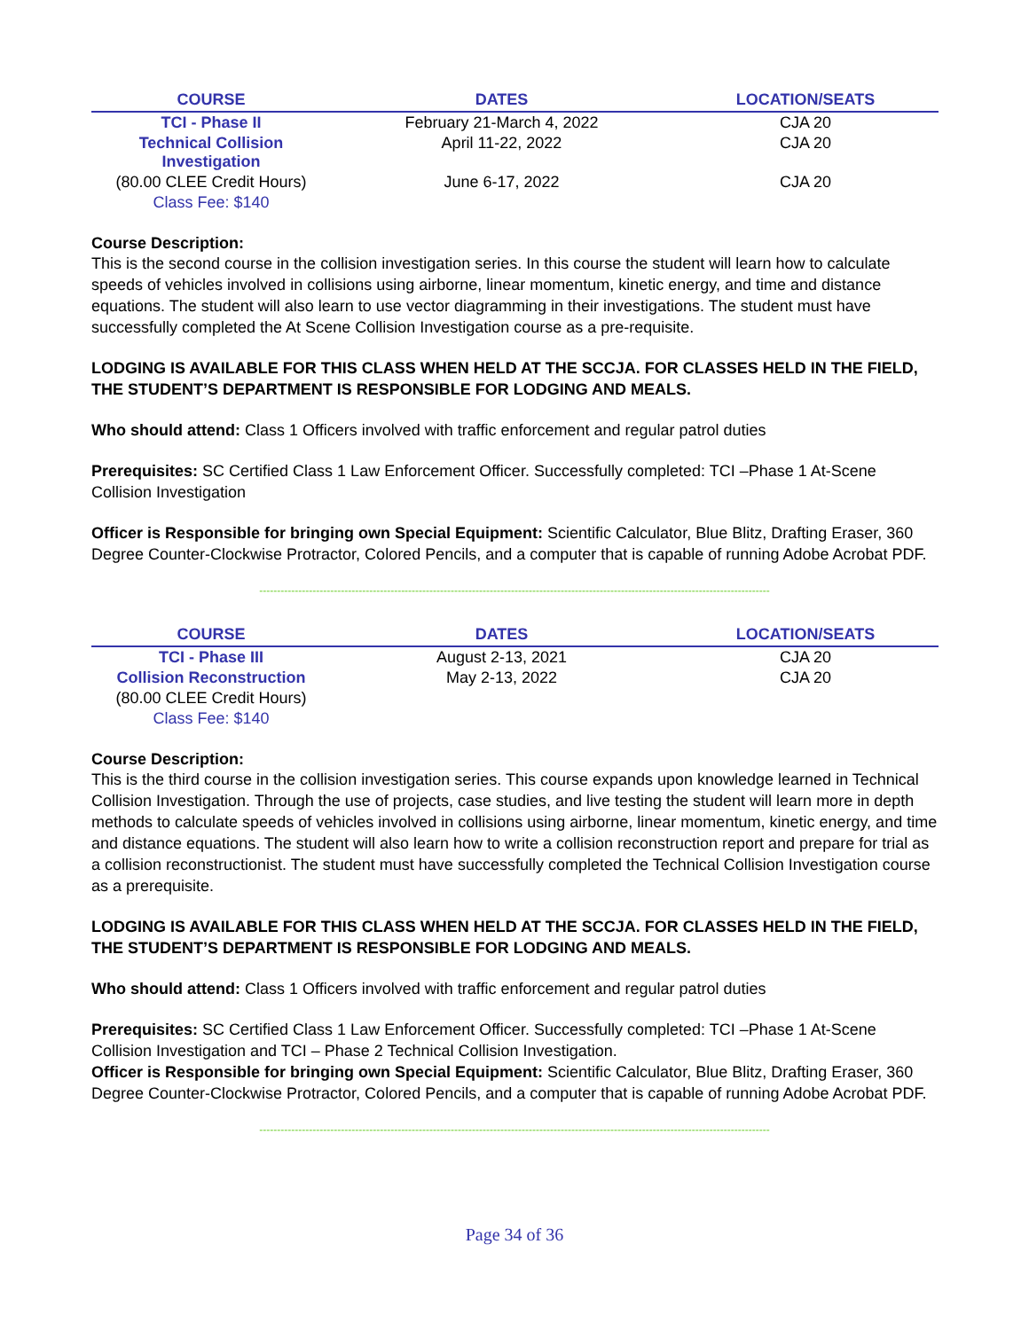| COURSE | DATES | LOCATION/SEATS |
| --- | --- | --- |
| TCI - Phase II | February 21-March 4, 2022 | CJA 20 |
| Technical Collision Investigation | April 11-22, 2022 | CJA 20 |
| (80.00 CLEE Credit Hours) | June 6-17, 2022 | CJA 20 |
| Class Fee: $140 | | |
Course Description:
This is the second course in the collision investigation series. In this course the student will learn how to calculate speeds of vehicles involved in collisions using airborne, linear momentum, kinetic energy, and time and distance equations. The student will also learn to use vector diagramming in their investigations. The student must have successfully completed the At Scene Collision Investigation course as a pre-requisite.
LODGING IS AVAILABLE FOR THIS CLASS WHEN HELD AT THE SCCJA. FOR CLASSES HELD IN THE FIELD, THE STUDENT’S DEPARTMENT IS RESPONSIBLE FOR LODGING AND MEALS.
Who should attend: Class 1 Officers involved with traffic enforcement and regular patrol duties
Prerequisites: SC Certified Class 1 Law Enforcement Officer. Successfully completed: TCI –Phase 1 At-Scene Collision Investigation
Officer is Responsible for bringing own Special Equipment: Scientific Calculator, Blue Blitz, Drafting Eraser, 360 Degree Counter-Clockwise Protractor, Colored Pencils, and a computer that is capable of running Adobe Acrobat PDF.
------------------------------------------------------------------------------------------------------------------------------------------------
| COURSE | DATES | LOCATION/SEATS |
| --- | --- | --- |
| TCI - Phase III | August 2-13, 2021 | CJA 20 |
| Collision Reconstruction | May 2-13, 2022 | CJA 20 |
| (80.00 CLEE Credit Hours) | | |
| Class Fee: $140 | | |
Course Description:
This is the third course in the collision investigation series. This course expands upon knowledge learned in Technical Collision Investigation. Through the use of projects, case studies, and live testing the student will learn more in depth methods to calculate speeds of vehicles involved in collisions using airborne, linear momentum, kinetic energy, and time and distance equations. The student will also learn how to write a collision reconstruction report and prepare for trial as a collision reconstructionist. The student must have successfully completed the Technical Collision Investigation course as a prerequisite.
LODGING IS AVAILABLE FOR THIS CLASS WHEN HELD AT THE SCCJA. FOR CLASSES HELD IN THE FIELD, THE STUDENT’S DEPARTMENT IS RESPONSIBLE FOR LODGING AND MEALS.
Who should attend: Class 1 Officers involved with traffic enforcement and regular patrol duties
Prerequisites: SC Certified Class 1 Law Enforcement Officer. Successfully completed: TCI –Phase 1 At-Scene Collision Investigation and TCI – Phase 2 Technical Collision Investigation.
Officer is Responsible for bringing own Special Equipment: Scientific Calculator, Blue Blitz, Drafting Eraser, 360 Degree Counter-Clockwise Protractor, Colored Pencils, and a computer that is capable of running Adobe Acrobat PDF.
------------------------------------------------------------------------------------------------------------------------------------------------
Page 34 of 36